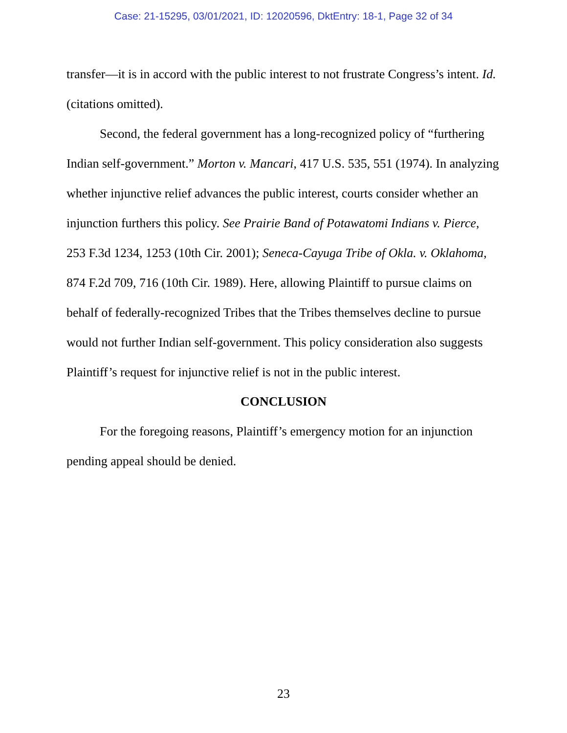Case: 21-15295, 03/01/2021, ID: 12020596, DktEntry: 18-1, Page 32 of 34
transfer—it is in accord with the public interest to not frustrate Congress’s intent. Id. (citations omitted).
Second, the federal government has a long-recognized policy of “furthering Indian self-government.” Morton v. Mancari, 417 U.S. 535, 551 (1974). In analyzing whether injunctive relief advances the public interest, courts consider whether an injunction furthers this policy. See Prairie Band of Potawatomi Indians v. Pierce, 253 F.3d 1234, 1253 (10th Cir. 2001); Seneca-Cayuga Tribe of Okla. v. Oklahoma, 874 F.2d 709, 716 (10th Cir. 1989). Here, allowing Plaintiff to pursue claims on behalf of federally-recognized Tribes that the Tribes themselves decline to pursue would not further Indian self-government. This policy consideration also suggests Plaintiff’s request for injunctive relief is not in the public interest.
CONCLUSION
For the foregoing reasons, Plaintiff’s emergency motion for an injunction pending appeal should be denied.
23